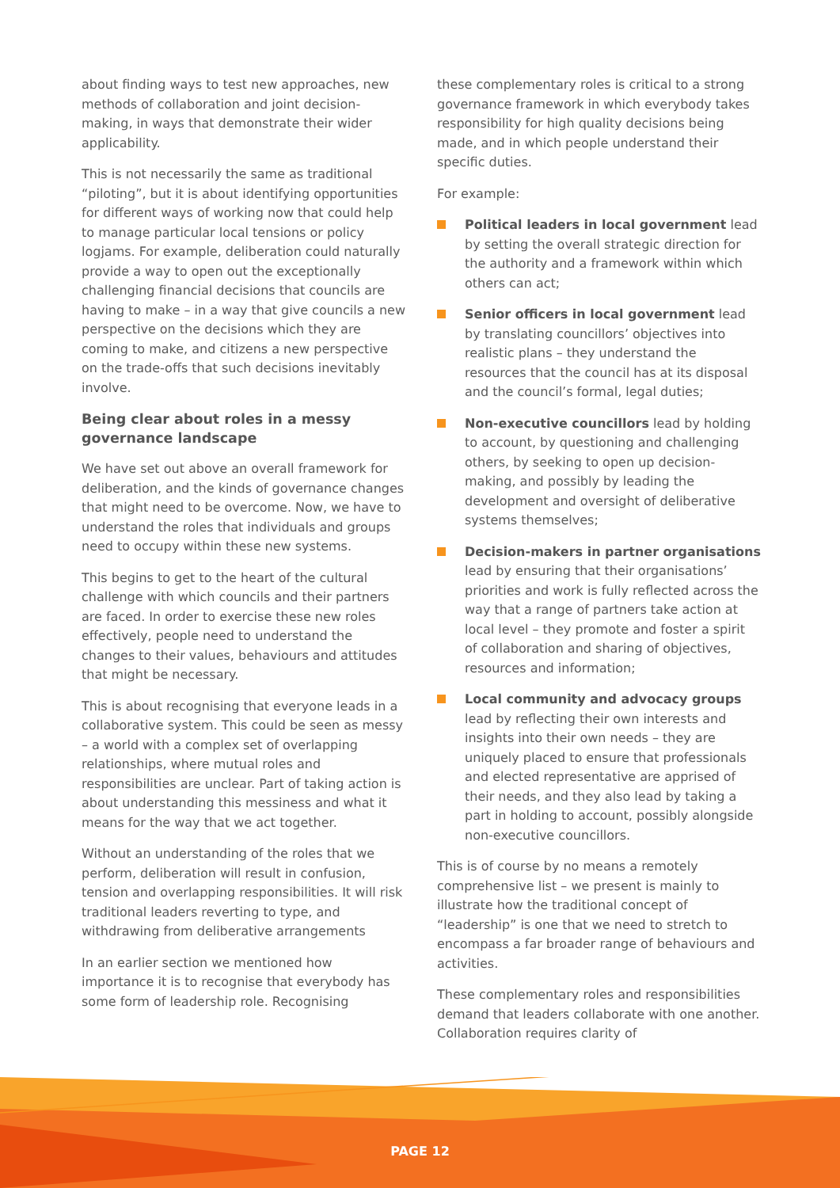about finding ways to test new approaches, new methods of collaboration and joint decision-making, in ways that demonstrate their wider applicability.
This is not necessarily the same as traditional “piloting”, but it is about identifying opportunities for different ways of working now that could help to manage particular local tensions or policy logjams. For example, deliberation could naturally provide a way to open out the exceptionally challenging financial decisions that councils are having to make – in a way that give councils a new perspective on the decisions which they are coming to make, and citizens a new perspective on the trade-offs that such decisions inevitably involve.
Being clear about roles in a messy governance landscape
We have set out above an overall framework for deliberation, and the kinds of governance changes that might need to be overcome. Now, we have to understand the roles that individuals and groups need to occupy within these new systems.
This begins to get to the heart of the cultural challenge with which councils and their partners are faced. In order to exercise these new roles effectively, people need to understand the changes to their values, behaviours and attitudes that might be necessary.
This is about recognising that everyone leads in a collaborative system. This could be seen as messy – a world with a complex set of overlapping relationships, where mutual roles and responsibilities are unclear. Part of taking action is about understanding this messiness and what it means for the way that we act together.
Without an understanding of the roles that we perform, deliberation will result in confusion, tension and overlapping responsibilities. It will risk traditional leaders reverting to type, and withdrawing from deliberative arrangements
In an earlier section we mentioned how importance it is to recognise that everybody has some form of leadership role. Recognising
these complementary roles is critical to a strong governance framework in which everybody takes responsibility for high quality decisions being made, and in which people understand their specific duties.
For example:
Political leaders in local government lead by setting the overall strategic direction for the authority and a framework within which others can act;
Senior officers in local government lead by translating councillors’ objectives into realistic plans – they understand the resources that the council has at its disposal and the council’s formal, legal duties;
Non-executive councillors lead by holding to account, by questioning and challenging others, by seeking to open up decision-making, and possibly by leading the development and oversight of deliberative systems themselves;
Decision-makers in partner organisations lead by ensuring that their organisations’ priorities and work is fully reflected across the way that a range of partners take action at local level – they promote and foster a spirit of collaboration and sharing of objectives, resources and information;
Local community and advocacy groups lead by reflecting their own interests and insights into their own needs – they are uniquely placed to ensure that professionals and elected representative are apprised of their needs, and they also lead by taking a part in holding to account, possibly alongside non-executive councillors.
This is of course by no means a remotely comprehensive list – we present is mainly to illustrate how the traditional concept of “leadership” is one that we need to stretch to encompass a far broader range of behaviours and activities.
These complementary roles and responsibilities demand that leaders collaborate with one another. Collaboration requires clarity of
PAGE 12